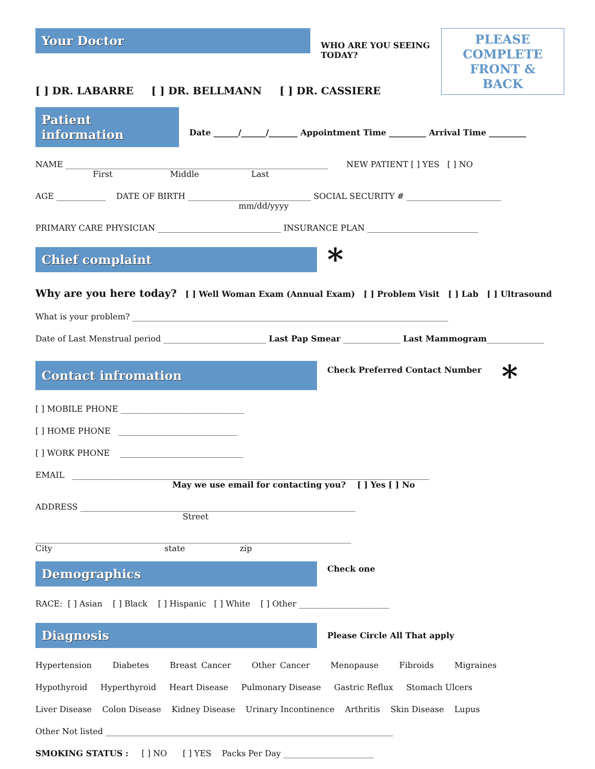Your Doctor
WHO ARE YOU SEEING TODAY?
PLEASE
COMPLETE
FRONT & BACK
[ ] DR. LABARRE [ ] DR. BELLMANN [ ] DR. CASSIERE
Patient information
Date ______/______/_______ Appointment Time _________ Arrival Time _________
NAME ________________________________________________________________ NEW PATIENT [ ] YES [ ] NO
First Middle Last
AGE ____________ DATE OF BIRTH ______________________________ SOCIAL SECURITY # _______________________
mm/dd/yyyy
PRIMARY CARE PHYSICIAN ______________________________ INSURANCE PLAN ___________________________
Chief complaint
*
Why are you here today? [ ] Well Woman Exam (Annual Exam) [ ] Problem Visit [ ] Lab [ ] Ultrasound
What is your problem? _____________________________________________________________________________
Date of Last Menstrual period _________________________ Last Pap Smear ______________ Last Mammogram______________
Contact infromation
Check Preferred Contact Number
*
[ ] MOBILE PHONE ______________________________
[ ] HOME PHONE _____________________________
[ ] WORK PHONE ______________________________
EMAIL _______________________________________________________________________________________
May we use email for contacting you? [ ] Yes [ ] No
ADDRESS ___________________________________________________________________
Street
_____________________________________________________________________________
City state zip
Demographics
Check one
RACE: [ ] Asian [ ] Black [ ] Hispanic [ ] White [ ] Other ______________________
Diagnosis
Please Circle All That apply
Hypertension Diabetes Breast Cancer Other Cancer Menopause Fibroids Migraines
Hypothyroid Hyperthyroid Heart Disease Pulmonary Disease Gastric Reflux Stomach Ulcers
Liver Disease Colon Disease Kidney Disease Urinary Incontinence Arthritis Skin Disease Lupus
Other Not listed ______________________________________________________________________
SMOKING STATUS : [ ] NO [ ] YES Packs Per Day ______________________